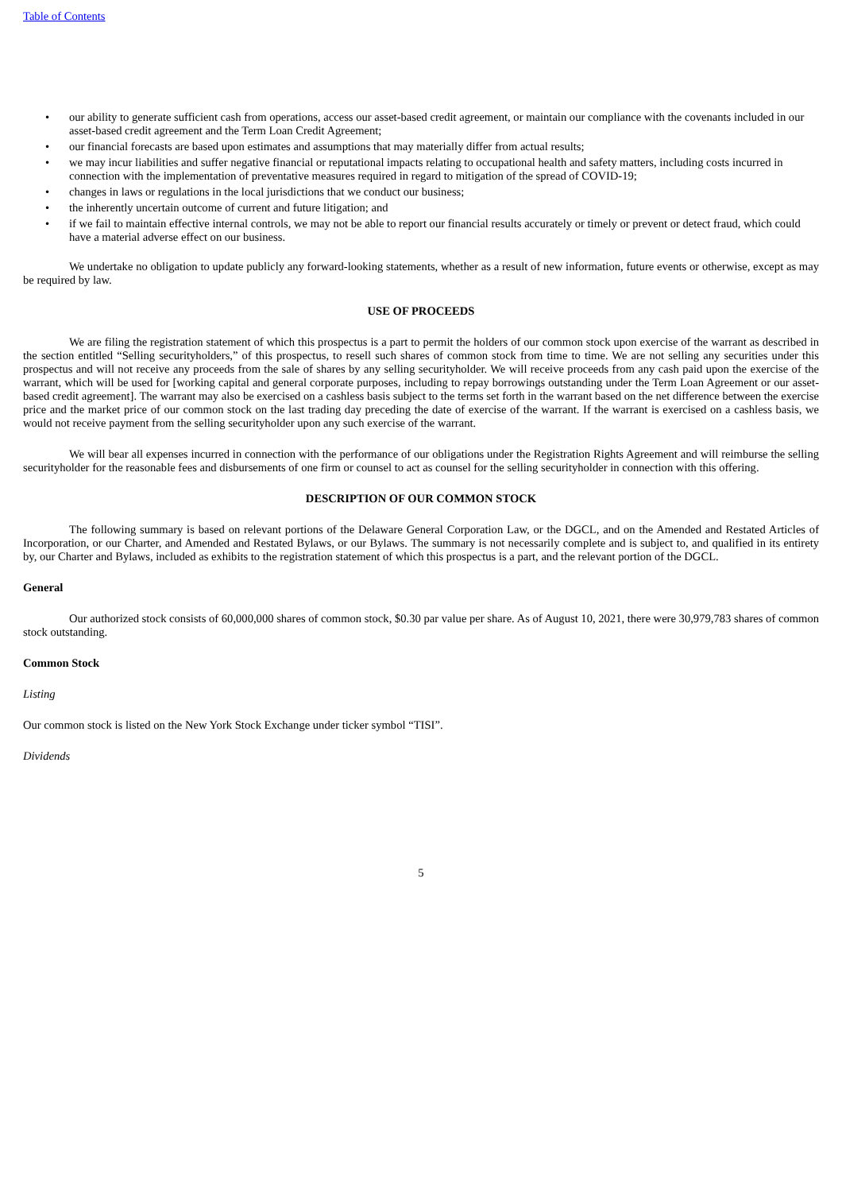Table of Contents
• our ability to generate sufficient cash from operations, access our asset-based credit agreement, or maintain our compliance with the covenants included in our asset-based credit agreement and the Term Loan Credit Agreement;
• our financial forecasts are based upon estimates and assumptions that may materially differ from actual results;
• we may incur liabilities and suffer negative financial or reputational impacts relating to occupational health and safety matters, including costs incurred in connection with the implementation of preventative measures required in regard to mitigation of the spread of COVID-19;
• changes in laws or regulations in the local jurisdictions that we conduct our business;
• the inherently uncertain outcome of current and future litigation; and
• if we fail to maintain effective internal controls, we may not be able to report our financial results accurately or timely or prevent or detect fraud, which could have a material adverse effect on our business.
We undertake no obligation to update publicly any forward-looking statements, whether as a result of new information, future events or otherwise, except as may be required by law.
USE OF PROCEEDS
We are filing the registration statement of which this prospectus is a part to permit the holders of our common stock upon exercise of the warrant as described in the section entitled “Selling securityholders,” of this prospectus, to resell such shares of common stock from time to time. We are not selling any securities under this prospectus and will not receive any proceeds from the sale of shares by any selling securityholder. We will receive proceeds from any cash paid upon the exercise of the warrant, which will be used for [working capital and general corporate purposes, including to repay borrowings outstanding under the Term Loan Agreement or our asset-based credit agreement]. The warrant may also be exercised on a cashless basis subject to the terms set forth in the warrant based on the net difference between the exercise price and the market price of our common stock on the last trading day preceding the date of exercise of the warrant. If the warrant is exercised on a cashless basis, we would not receive payment from the selling securityholder upon any such exercise of the warrant.
We will bear all expenses incurred in connection with the performance of our obligations under the Registration Rights Agreement and will reimburse the selling securityholder for the reasonable fees and disbursements of one firm or counsel to act as counsel for the selling securityholder in connection with this offering.
DESCRIPTION OF OUR COMMON STOCK
The following summary is based on relevant portions of the Delaware General Corporation Law, or the DGCL, and on the Amended and Restated Articles of Incorporation, or our Charter, and Amended and Restated Bylaws, or our Bylaws. The summary is not necessarily complete and is subject to, and qualified in its entirety by, our Charter and Bylaws, included as exhibits to the registration statement of which this prospectus is a part, and the relevant portion of the DGCL.
General
Our authorized stock consists of 60,000,000 shares of common stock, $0.30 par value per share. As of August 10, 2021, there were 30,979,783 shares of common stock outstanding.
Common Stock
Listing
Our common stock is listed on the New York Stock Exchange under ticker symbol “TISI”.
Dividends
5